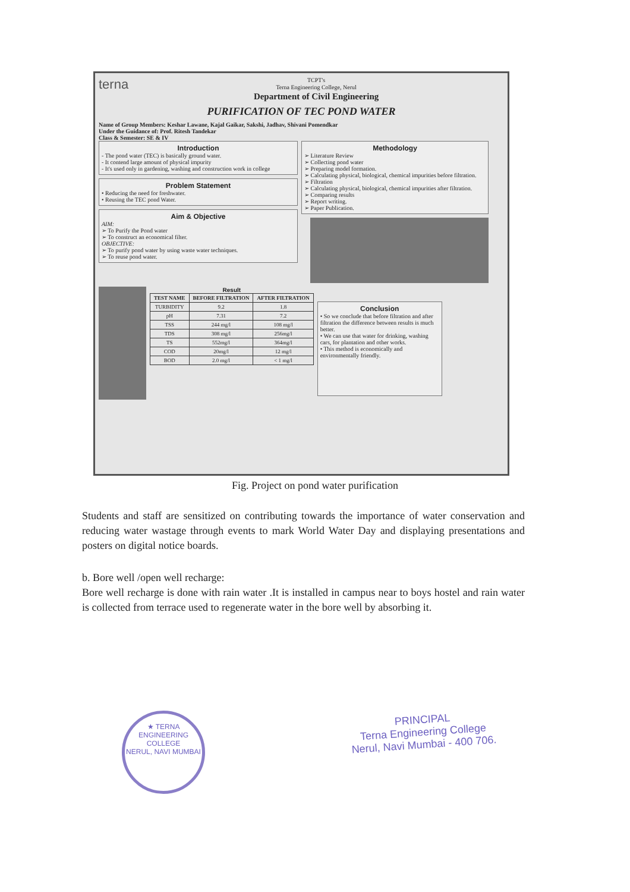terna
TCPT's
Terna Engineering College, Nerul
Department of Civil Engineering
PURIFICATION OF TEC POND WATER
Name of Group Members: Keshar Lawane, Kajal Gaikar, Sakshi, Jadhav, Shivani Pomendkar
Under the Guidance of: Prof. Ritesh Tandekar
Class & Semester: SE & IV
Introduction
- The pond water (TEC) is basically ground water.
- It contend large amount of physical impurity
- It's used only in gardening, washing and construction work in college
Problem Statement
• Reducing the need for freshwater.
• Reusing the TEC pond Water.
Aim & Objective
AIM:
➢ To Purify the Pond water
➢ To construct an economical filter.
OBJECTIVE:
➢ To purify pond water by using waste water techniques.
➢ To reuse pond water.
Methodology
➢ Literature Review
➢ Collecting pond water
➢ Preparing model formation.
➢ Calculating physical, biological, chemical impurities before filtration.
➢ Filtration
➢ Calculating physical, biological, chemical impurities after filtration.
➢ Comparing results
➢ Report writing.
➢ Paper Publication.
Result
| TEST NAME | BEFORE FILTRATION | AFTER FILTRATION |
| --- | --- | --- |
| TURBIDITY | 9.2 | 1.8 |
| pH | 7.31 | 7.2 |
| TSS | 244 mg/l | 108 mg/l |
| TDS | 308 mg/l | 256mg/l |
| TS | 552mg/l | 364mg/l |
| COD | 20mg/l | 12 mg/l |
| BOD | 2.0 mg/l | < 1 mg/l |
Conclusion
• So we conclude that before filtration and after filtration the difference between results is much better.
• We can use that water for drinking, washing cars, for plantation and other works.
• This method is economically and environmentally friendly.
Fig. Project on pond water purification
Students and staff are sensitized on contributing towards the importance of water conservation and reducing water wastage through events to mark World Water Day and displaying presentations and posters on digital notice boards.
b. Bore well /open well recharge:
Bore well recharge is done with rain water .It is installed in campus near to boys hostel and rain water is collected from terrace used to regenerate water in the bore well by absorbing it.
★ TERNA ENGINEERING COLLEGE
NERUL, NAVI MUMBAI
PRINCIPAL
Terna Engineering College
Nerul, Navi Mumbai - 400 706.